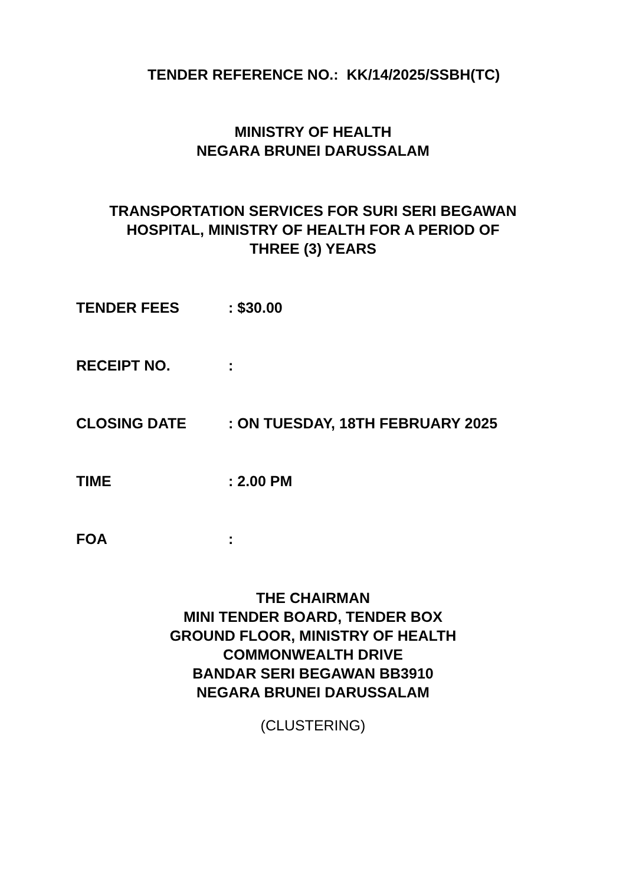TENDER REFERENCE NO.: KK/14/2025/SSBH(TC)
MINISTRY OF HEALTH
NEGARA BRUNEI DARUSSALAM
TRANSPORTATION SERVICES FOR SURI SERI BEGAWAN
HOSPITAL, MINISTRY OF HEALTH FOR A PERIOD OF
THREE (3) YEARS
TENDER FEES : $30.00
RECEIPT NO. :
CLOSING DATE : ON TUESDAY, 18TH FEBRUARY 2025
TIME : 2.00 PM
FOA :
THE CHAIRMAN
MINI TENDER BOARD, TENDER BOX
GROUND FLOOR, MINISTRY OF HEALTH
COMMONWEALTH DRIVE
BANDAR SERI BEGAWAN BB3910
NEGARA BRUNEI DARUSSALAM
(CLUSTERING)